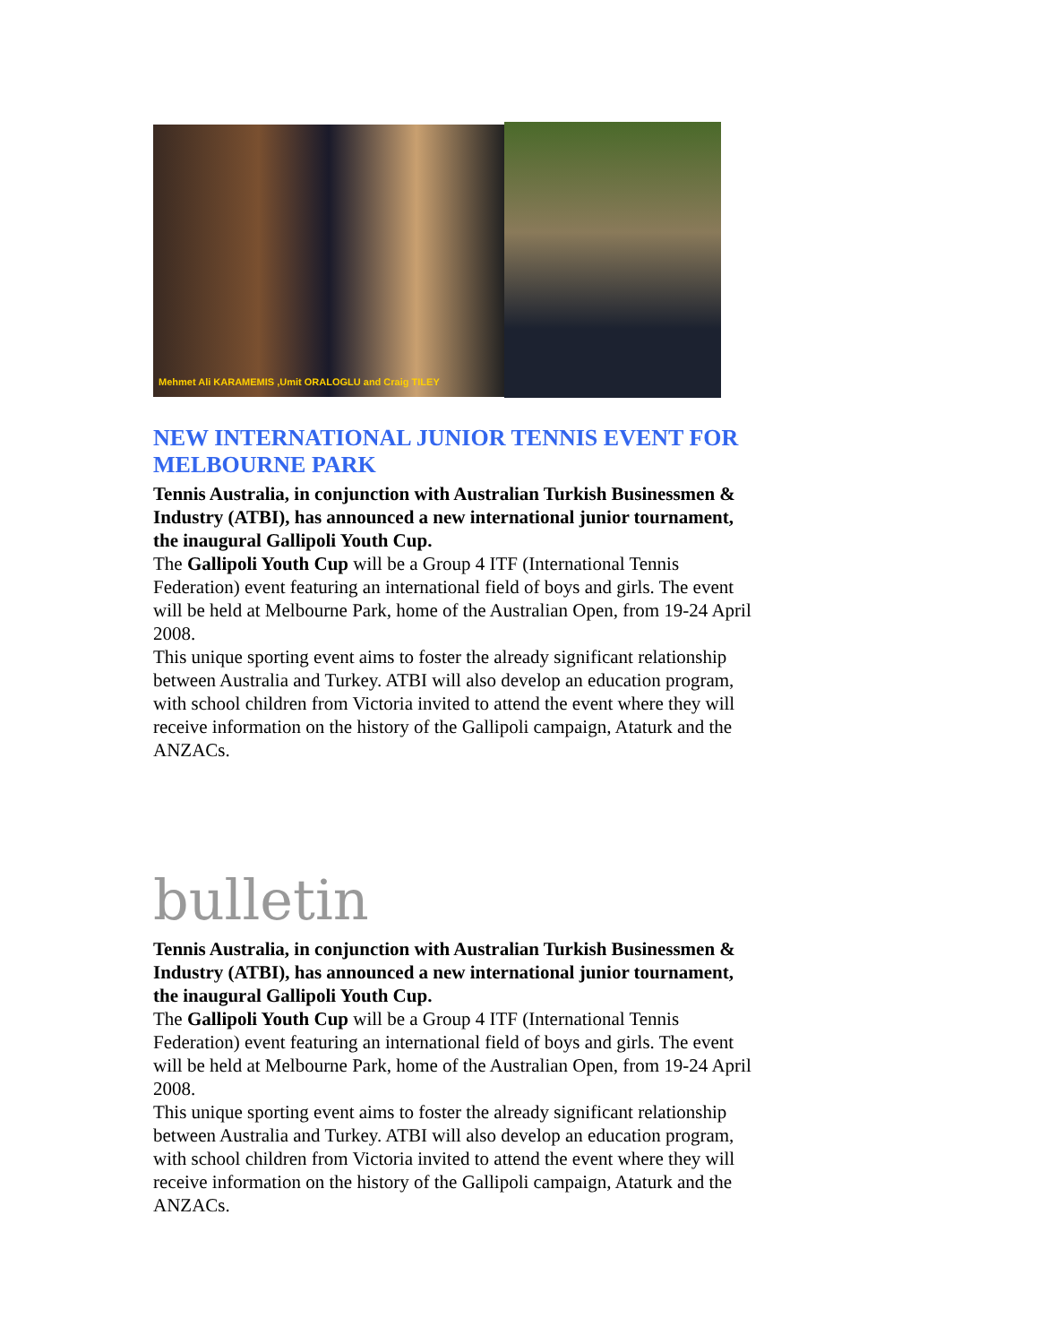Mehmet Ali KARAMEMIS ,Umit ORALOGLU and Craig TILEY
NEW INTERNATIONAL JUNIOR TENNIS EVENT FOR MELBOURNE PARK
Tennis Australia, in conjunction with Australian Turkish Businessmen & Industry (ATBI), has announced a new international junior tournament, the inaugural Gallipoli Youth Cup.
The Gallipoli Youth Cup will be a Group 4 ITF (International Tennis Federation) event featuring an international field of boys and girls. The event will be held at Melbourne Park, home of the Australian Open, from 19-24 April 2008.
This unique sporting event aims to foster the already significant relationship between Australia and Turkey. ATBI will also develop an education program, with school children from Victoria invited to attend the event where they will receive information on the history of the Gallipoli campaign, Ataturk and the ANZACs.
bulletin
Tennis Australia, in conjunction with Australian Turkish Businessmen & Industry (ATBI), has announced a new international junior tournament, the inaugural Gallipoli Youth Cup.
The Gallipoli Youth Cup will be a Group 4 ITF (International Tennis Federation) event featuring an international field of boys and girls. The event will be held at Melbourne Park, home of the Australian Open, from 19-24 April 2008.
This unique sporting event aims to foster the already significant relationship between Australia and Turkey. ATBI will also develop an education program, with school children from Victoria invited to attend the event where they will receive information on the history of the Gallipoli campaign, Ataturk and the ANZACs.